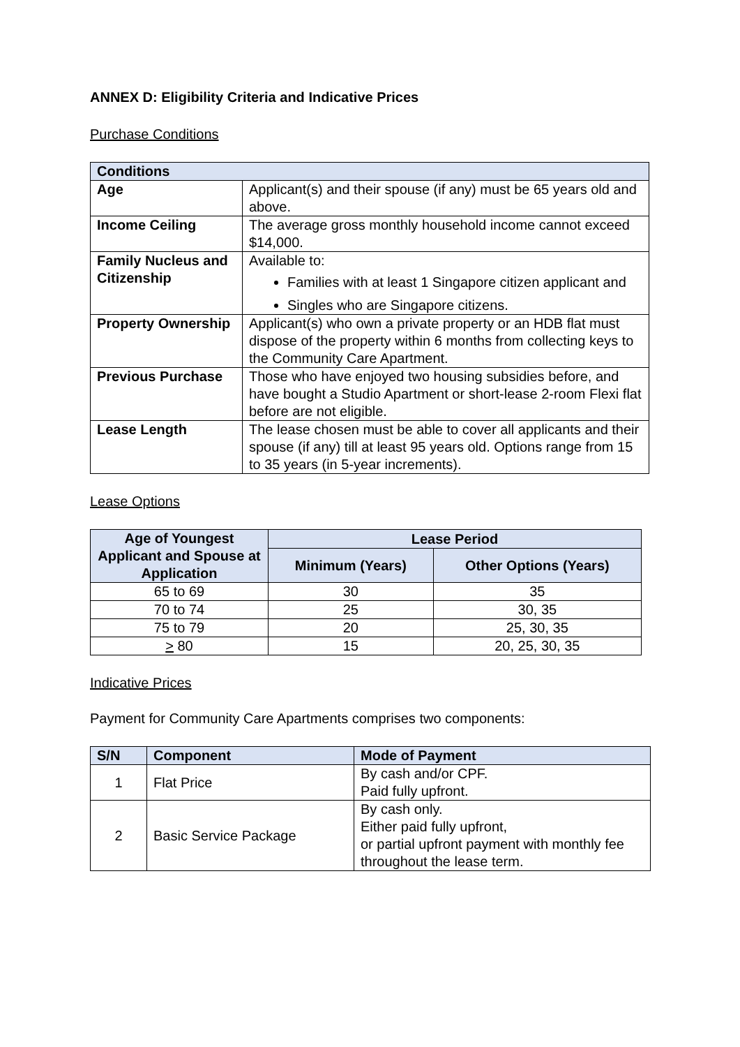ANNEX D: Eligibility Criteria and Indicative Prices
Purchase Conditions
| Conditions | |
| --- | --- |
| Age | Applicant(s) and their spouse (if any) must be 65 years old and above. |
| Income Ceiling | The average gross monthly household income cannot exceed $14,000. |
| Family Nucleus and Citizenship | Available to: Families with at least 1 Singapore citizen applicant and Singles who are Singapore citizens. |
| Property Ownership | Applicant(s) who own a private property or an HDB flat must dispose of the property within 6 months from collecting keys to the Community Care Apartment. |
| Previous Purchase | Those who have enjoyed two housing subsidies before, and have bought a Studio Apartment or short-lease 2-room Flexi flat before are not eligible. |
| Lease Length | The lease chosen must be able to cover all applicants and their spouse (if any) till at least 95 years old. Options range from 15 to 35 years (in 5-year increments). |
Lease Options
| Age of Youngest Applicant and Spouse at Application | Lease Period | |
| --- | --- | --- |
| | Minimum (Years) | Other Options (Years) |
| 65 to 69 | 30 | 35 |
| 70 to 74 | 25 | 30, 35 |
| 75 to 79 | 20 | 25, 30, 35 |
| > 80 | 15 | 20, 25, 30, 35 |
Indicative Prices
Payment for Community Care Apartments comprises two components:
| S/N | Component | Mode of Payment |
| --- | --- | --- |
| 1 | Flat Price | By cash and/or CPF. Paid fully upfront. |
| 2 | Basic Service Package | By cash only. Either paid fully upfront, or partial upfront payment with monthly fee throughout the lease term. |